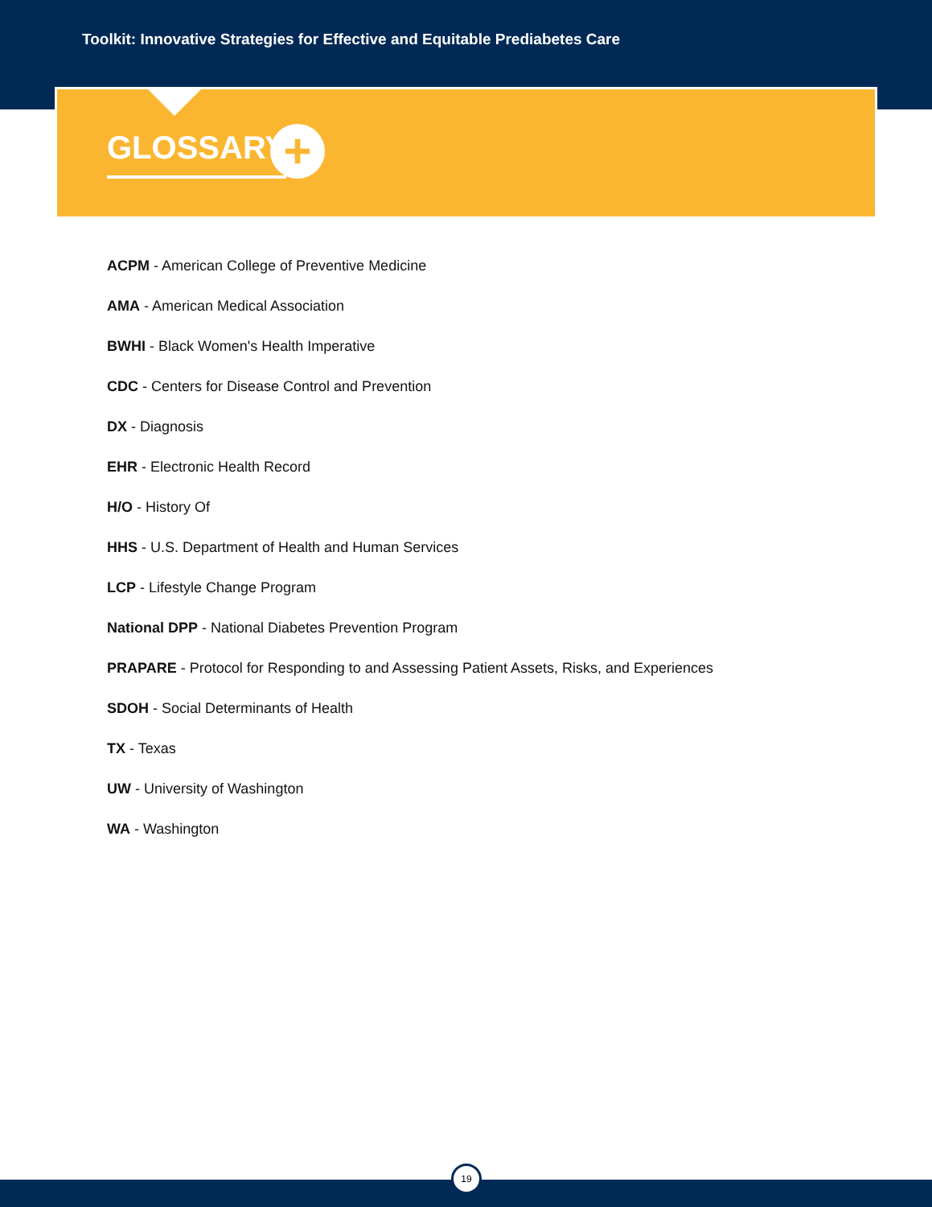Toolkit: Innovative Strategies for Effective and Equitable Prediabetes Care
GLOSSARY +
ACPM - American College of Preventive Medicine
AMA - American Medical Association
BWHI - Black Women's Health Imperative
CDC - Centers for Disease Control and Prevention
DX - Diagnosis
EHR - Electronic Health Record
H/O - History Of
HHS - U.S. Department of Health and Human Services
LCP - Lifestyle Change Program
National DPP - National Diabetes Prevention Program
PRAPARE - Protocol for Responding to and Assessing Patient Assets, Risks, and Experiences
SDOH - Social Determinants of Health
TX - Texas
UW - University of Washington
WA - Washington
19